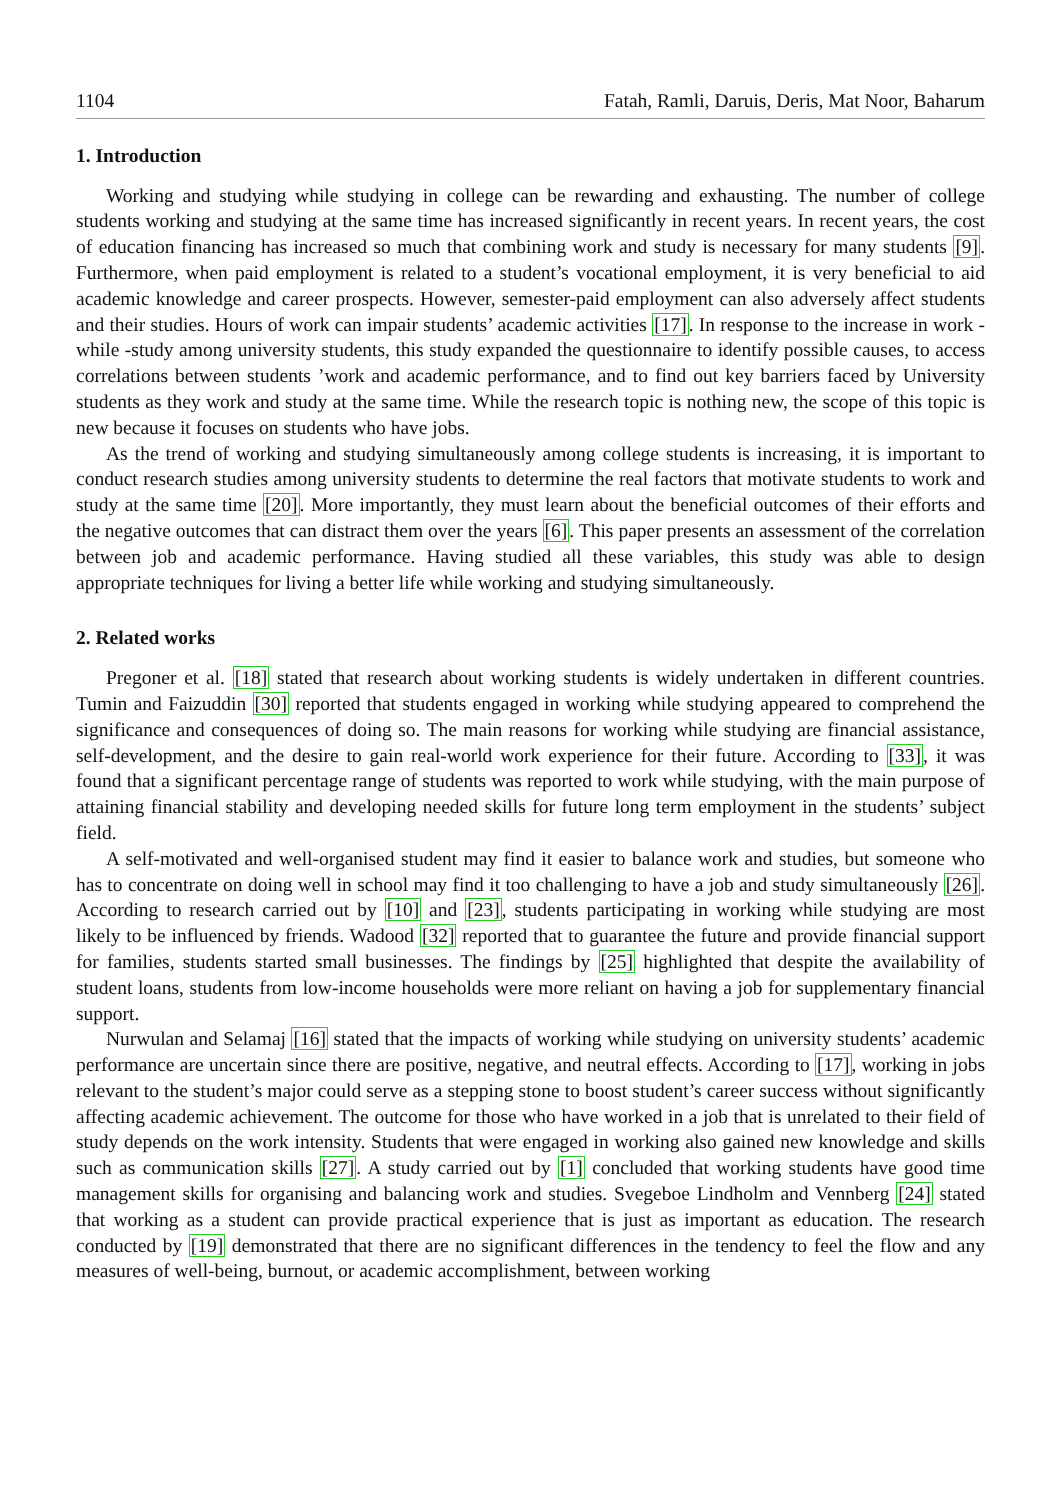1104 Fatah, Ramli, Daruis, Deris, Mat Noor, Baharum
1. Introduction
Working and studying while studying in college can be rewarding and exhausting. The number of college students working and studying at the same time has increased significantly in recent years. In recent years, the cost of education financing has increased so much that combining work and study is necessary for many students [9]. Furthermore, when paid employment is related to a student’s vocational employment, it is very beneficial to aid academic knowledge and career prospects. However, semester-paid employment can also adversely affect students and their studies. Hours of work can impair students’ academic activities [17]. In response to the increase in work -while -study among university students, this study expanded the questionnaire to identify possible causes, to access correlations between students ’work and academic performance, and to find out key barriers faced by University students as they work and study at the same time. While the research topic is nothing new, the scope of this topic is new because it focuses on students who have jobs.
As the trend of working and studying simultaneously among college students is increasing, it is important to conduct research studies among university students to determine the real factors that motivate students to work and study at the same time [20]. More importantly, they must learn about the beneficial outcomes of their efforts and the negative outcomes that can distract them over the years [6]. This paper presents an assessment of the correlation between job and academic performance. Having studied all these variables, this study was able to design appropriate techniques for living a better life while working and studying simultaneously.
2. Related works
Pregoner et al. [18] stated that research about working students is widely undertaken in different countries. Tumin and Faizuddin [30] reported that students engaged in working while studying appeared to comprehend the significance and consequences of doing so. The main reasons for working while studying are financial assistance, self-development, and the desire to gain real-world work experience for their future. According to [33], it was found that a significant percentage range of students was reported to work while studying, with the main purpose of attaining financial stability and developing needed skills for future long term employment in the students’ subject field.
A self-motivated and well-organised student may find it easier to balance work and studies, but someone who has to concentrate on doing well in school may find it too challenging to have a job and study simultaneously [26]. According to research carried out by [10] and [23], students participating in working while studying are most likely to be influenced by friends. Wadood [32] reported that to guarantee the future and provide financial support for families, students started small businesses. The findings by [25] highlighted that despite the availability of student loans, students from low-income households were more reliant on having a job for supplementary financial support.
Nurwulan and Selamaj [16] stated that the impacts of working while studying on university students’ academic performance are uncertain since there are positive, negative, and neutral effects. According to [17], working in jobs relevant to the student’s major could serve as a stepping stone to boost student’s career success without significantly affecting academic achievement. The outcome for those who have worked in a job that is unrelated to their field of study depends on the work intensity. Students that were engaged in working also gained new knowledge and skills such as communication skills [27]. A study carried out by [1] concluded that working students have good time management skills for organising and balancing work and studies. Svegeboe Lindholm and Vennberg [24] stated that working as a student can provide practical experience that is just as important as education. The research conducted by [19] demonstrated that there are no significant differences in the tendency to feel the flow and any measures of well-being, burnout, or academic accomplishment, between working